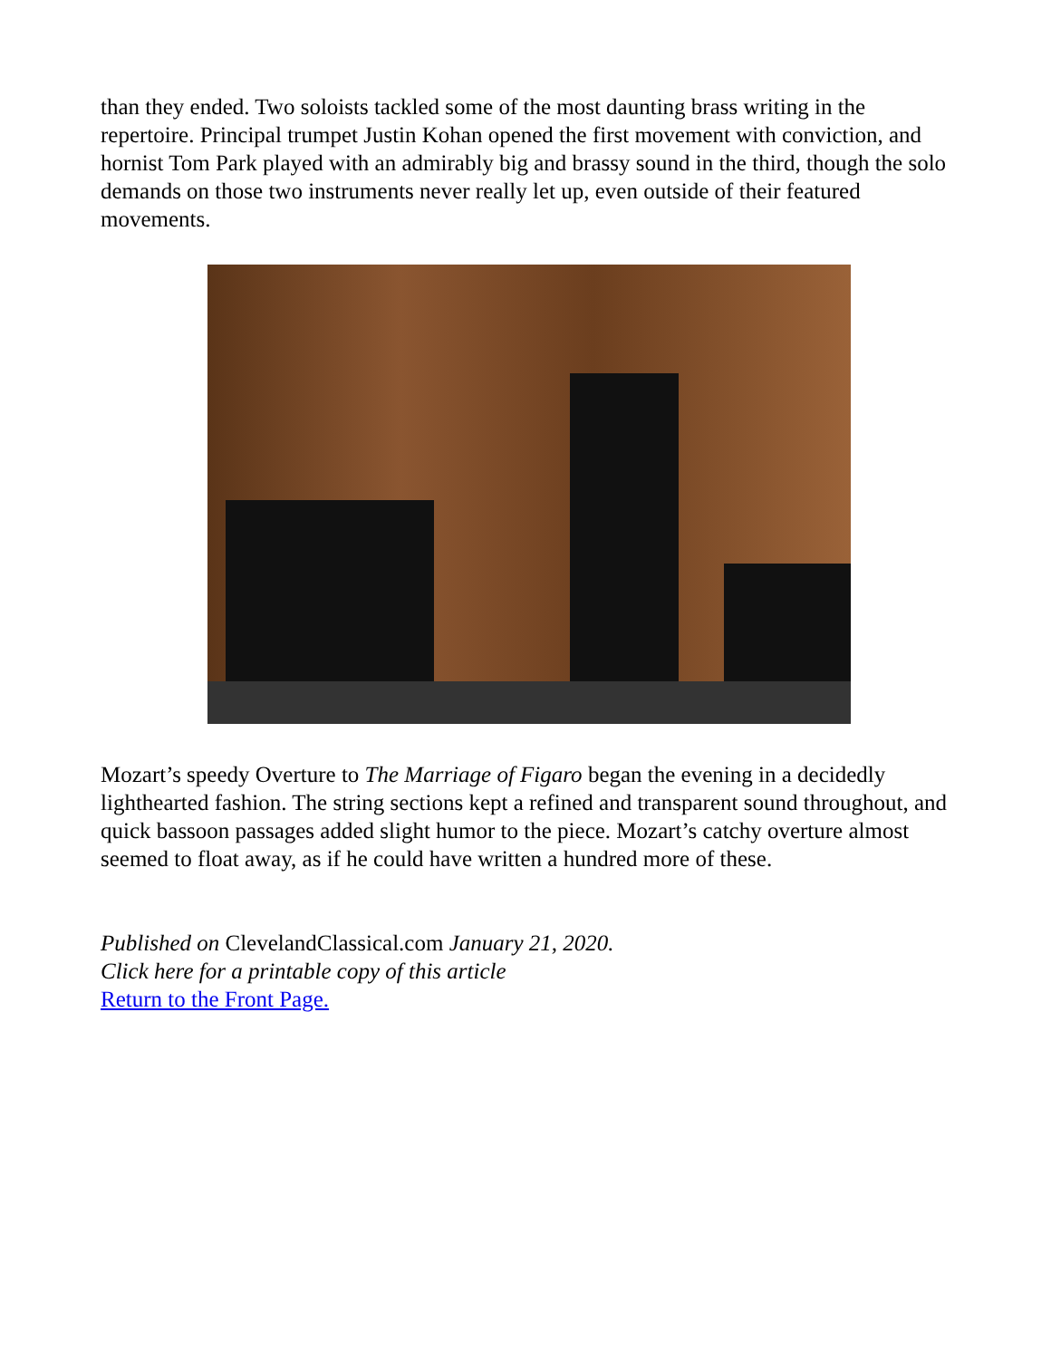than they ended. Two soloists tackled some of the most daunting brass writing in the repertoire. Principal trumpet Justin Kohan opened the first movement with conviction, and hornist Tom Park played with an admirably big and brassy sound in the third, though the solo demands on those two instruments never really let up, even outside of their featured movements.
Mozart’s speedy Overture to The Marriage of Figaro began the evening in a decidedly lighthearted fashion. The string sections kept a refined and transparent sound throughout, and quick bassoon passages added slight humor to the piece. Mozart’s catchy overture almost seemed to float away, as if he could have written a hundred more of these.
Published on ClevelandClassical.com January 21, 2020.
Click here for a printable copy of this article
Return to the Front Page.